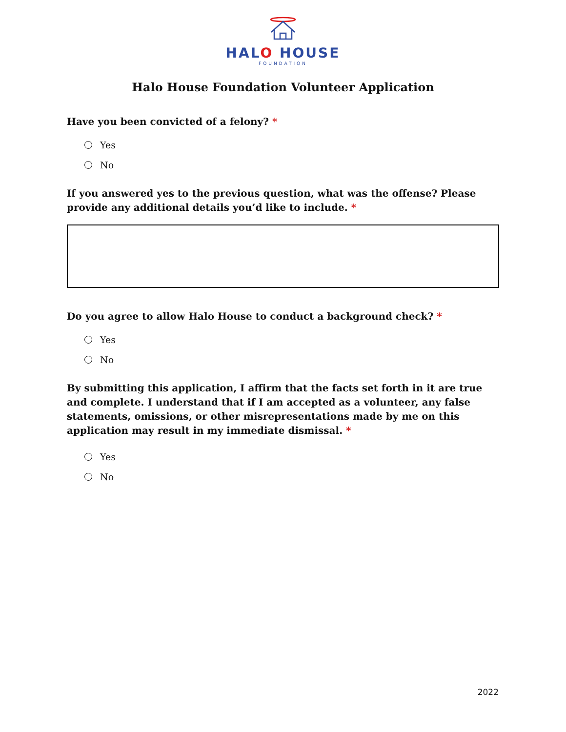HALO HOUSE
FOUNDATION
Halo House Foundation Volunteer Application
Have you been convicted of a felony? *
Yes
No
If you answered yes to the previous question, what was the offense? Please provide any additional details you’d like to include. *
Do you agree to allow Halo House to conduct a background check? *
Yes
No
By submitting this application, I affirm that the facts set forth in it are true and complete. I understand that if I am accepted as a volunteer, any false statements, omissions, or other misrepresentations made by me on this application may result in my immediate dismissal. *
Yes
No
2022